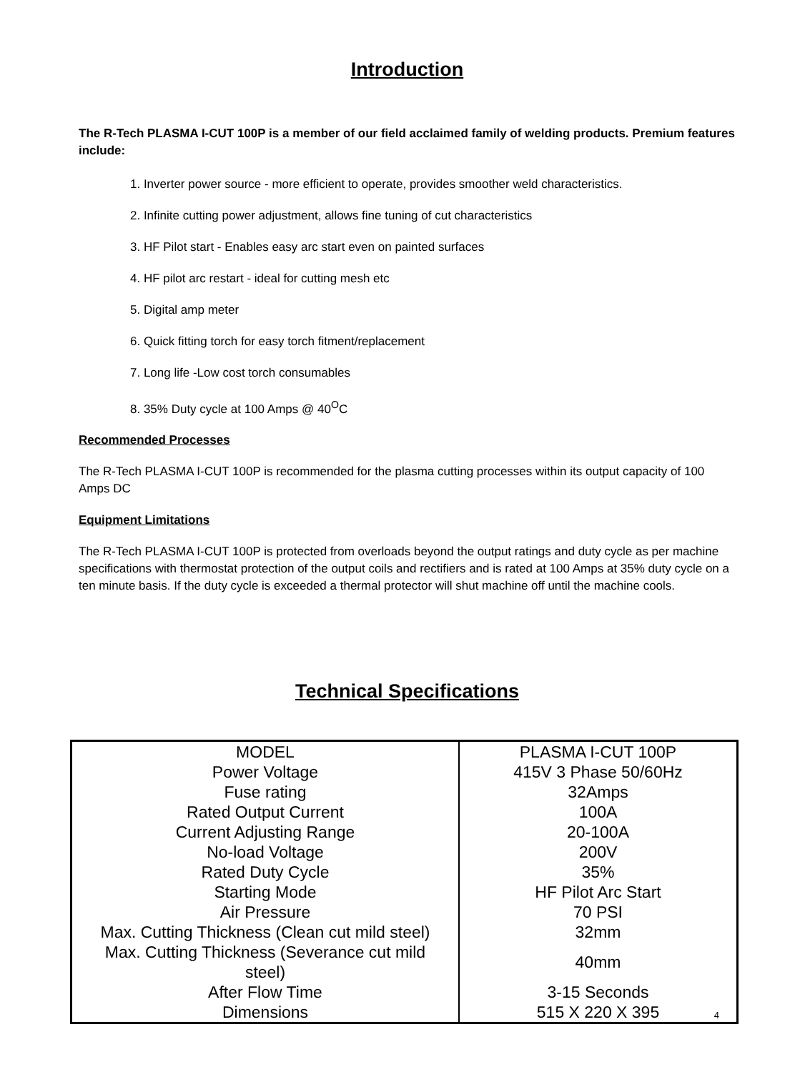Introduction
The R-Tech PLASMA I-CUT 100P is a member of our field acclaimed family of welding products. Premium features include:
1. Inverter power source - more efficient to operate, provides smoother weld characteristics.
2. Infinite cutting power adjustment, allows fine tuning of cut characteristics
3. HF Pilot start - Enables easy arc start even on painted surfaces
4. HF pilot arc restart - ideal for cutting mesh etc
5. Digital amp meter
6. Quick fitting torch for easy torch fitment/replacement
7. Long life -Low cost torch consumables
8. 35% Duty cycle at 100 Amps @ 40<sup>O</sup>C
Recommended Processes
The R-Tech PLASMA I-CUT 100P is recommended for the plasma cutting processes within its output capacity of 100 Amps DC
Equipment Limitations
The R-Tech PLASMA I-CUT 100P is protected from overloads beyond the output ratings and duty cycle as per machine specifications with thermostat protection of the output coils and rectifiers and is rated at 100 Amps at 35% duty cycle on a ten minute basis. If the duty cycle is exceeded a thermal protector will shut machine off until the machine cools.
Technical Specifications
| MODEL | PLASMA I-CUT 100P |
| Power Voltage | 415V 3 Phase 50/60Hz |
| Fuse rating | 32Amps |
| Rated Output Current | 100A |
| Current Adjusting Range | 20-100A |
| No-load Voltage | 200V |
| Rated Duty Cycle | 35% |
| Starting Mode | HF Pilot Arc Start |
| Air Pressure | 70 PSI |
| Max. Cutting Thickness (Clean cut mild steel) | 32mm |
| Max. Cutting Thickness (Severance cut mild steel) | 40mm |
| After Flow Time | 3-15 Seconds |
| Dimensions | 515 X 220 X 395 |
4